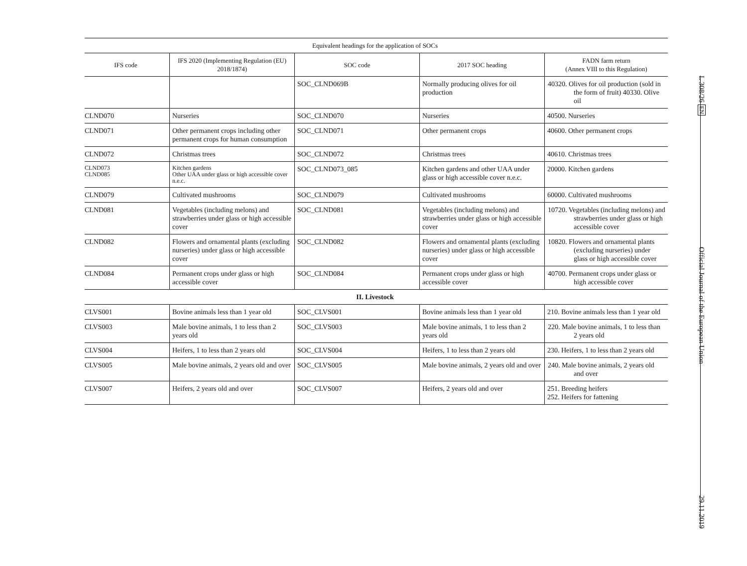| Equivalent headings for the application of SOCs | | | | |
| --- | --- | --- | --- | --- |
| IFS code | IFS 2020 (Implementing Regulation (EU) 2018/1874) | SOC code | 2017 SOC heading | FADN farm return (Annex VIII to this Regulation) |
| | | SOC_CLND069B | Normally producing olives for oil production | 40320. Olives for oil production (sold in the form of fruit) 40330. Olive oil |
| CLND070 | Nurseries | SOC_CLND070 | Nurseries | 40500. Nurseries |
| CLND071 | Other permanent crops including other permanent crops for human consumption | SOC_CLND071 | Other permanent crops | 40600. Other permanent crops |
| CLND072 | Christmas trees | SOC_CLND072 | Christmas trees | 40610. Christmas trees |
| CLND073 CLND085 | Kitchen gardens Other UAA under glass or high accessible cover n.e.c. | SOC_CLND073_085 | Kitchen gardens and other UAA under glass or high accessible cover n.e.c. | 20000. Kitchen gardens |
| CLND079 | Cultivated mushrooms | SOC_CLND079 | Cultivated mushrooms | 60000. Cultivated mushrooms |
| CLND081 | Vegetables (including melons) and strawberries under glass or high accessible cover | SOC_CLND081 | Vegetables (including melons) and strawberries under glass or high accessible cover | 10720. Vegetables (including melons) and strawberries under glass or high accessible cover |
| CLND082 | Flowers and ornamental plants (excluding nurseries) under glass or high accessible cover | SOC_CLND082 | Flowers and ornamental plants (excluding nurseries) under glass or high accessible cover | 10820. Flowers and ornamental plants (excluding nurseries) under glass or high accessible cover |
| CLND084 | Permanent crops under glass or high accessible cover | SOC_CLND084 | Permanent crops under glass or high accessible cover | 40700. Permanent crops under glass or high accessible cover |
| II. Livestock | | | | |
| CLVS001 | Bovine animals less than 1 year old | SOC_CLVS001 | Bovine animals less than 1 year old | 210. Bovine animals less than 1 year old |
| CLVS003 | Male bovine animals, 1 to less than 2 years old | SOC_CLVS003 | Male bovine animals, 1 to less than 2 years old | 220. Male bovine animals, 1 to less than 2 years old |
| CLVS004 | Heifers, 1 to less than 2 years old | SOC_CLVS004 | Heifers, 1 to less than 2 years old | 230. Heifers, 1 to less than 2 years old |
| CLVS005 | Male bovine animals, 2 years old and over | SOC_CLVS005 | Male bovine animals, 2 years old and over | 240. Male bovine animals, 2 years old and over |
| CLVS007 | Heifers, 2 years old and over | SOC_CLVS007 | Heifers, 2 years old and over | 251. Breeding heifers 252. Heifers for fattening |
L 308/26 EN Official Journal of the European Union 29.11.2019